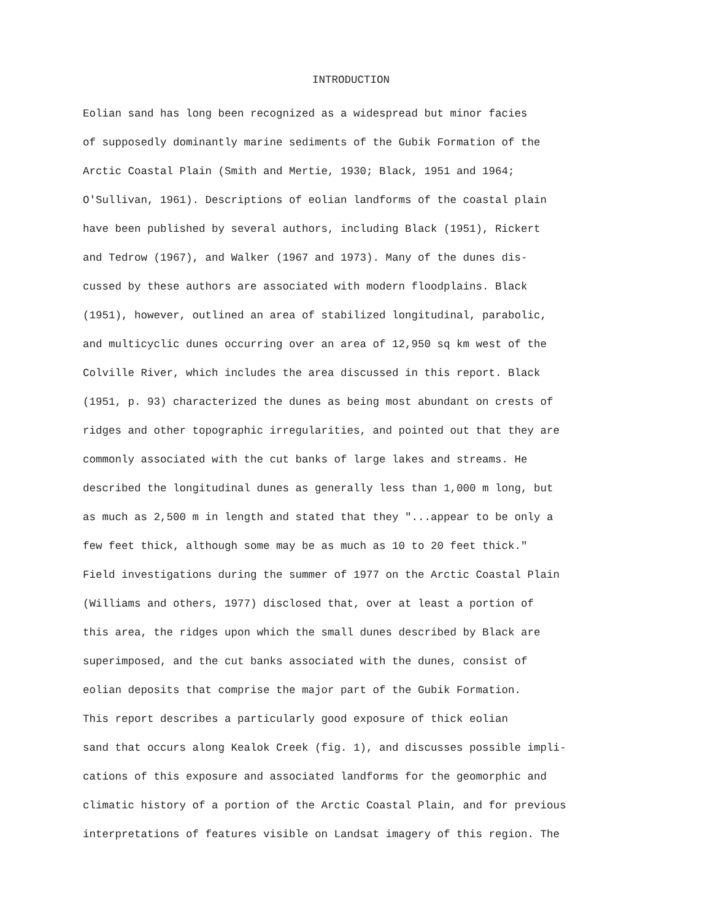INTRODUCTION
Eolian sand has long been recognized as a widespread but minor facies of supposedly dominantly marine sediments of the Gubik Formation of the Arctic Coastal Plain (Smith and Mertie, 1930; Black, 1951 and 1964; O'Sullivan, 1961). Descriptions of eolian landforms of the coastal plain have been published by several authors, including Black (1951), Rickert and Tedrow (1967), and Walker (1967 and 1973). Many of the dunes dis- cussed by these authors are associated with modern floodplains. Black (1951), however, outlined an area of stabilized longitudinal, parabolic, and multicyclic dunes occurring over an area of 12,950 sq km west of the Colville River, which includes the area discussed in this report. Black (1951, p. 93) characterized the dunes as being most abundant on crests of ridges and other topographic irregularities, and pointed out that they are commonly associated with the cut banks of large lakes and streams. He described the longitudinal dunes as generally less than 1,000 m long, but as much as 2,500 m in length and stated that they "...appear to be only a few feet thick, although some may be as much as 10 to 20 feet thick." Field investigations during the summer of 1977 on the Arctic Coastal Plain (Williams and others, 1977) disclosed that, over at least a portion of this area, the ridges upon which the small dunes described by Black are superimposed, and the cut banks associated with the dunes, consist of eolian deposits that comprise the major part of the Gubik Formation.
This report describes a particularly good exposure of thick eolian sand that occurs along Kealok Creek (fig. 1), and discusses possible impli- cations of this exposure and associated landforms for the geomorphic and climatic history of a portion of the Arctic Coastal Plain, and for previous interpretations of features visible on Landsat imagery of this region. The